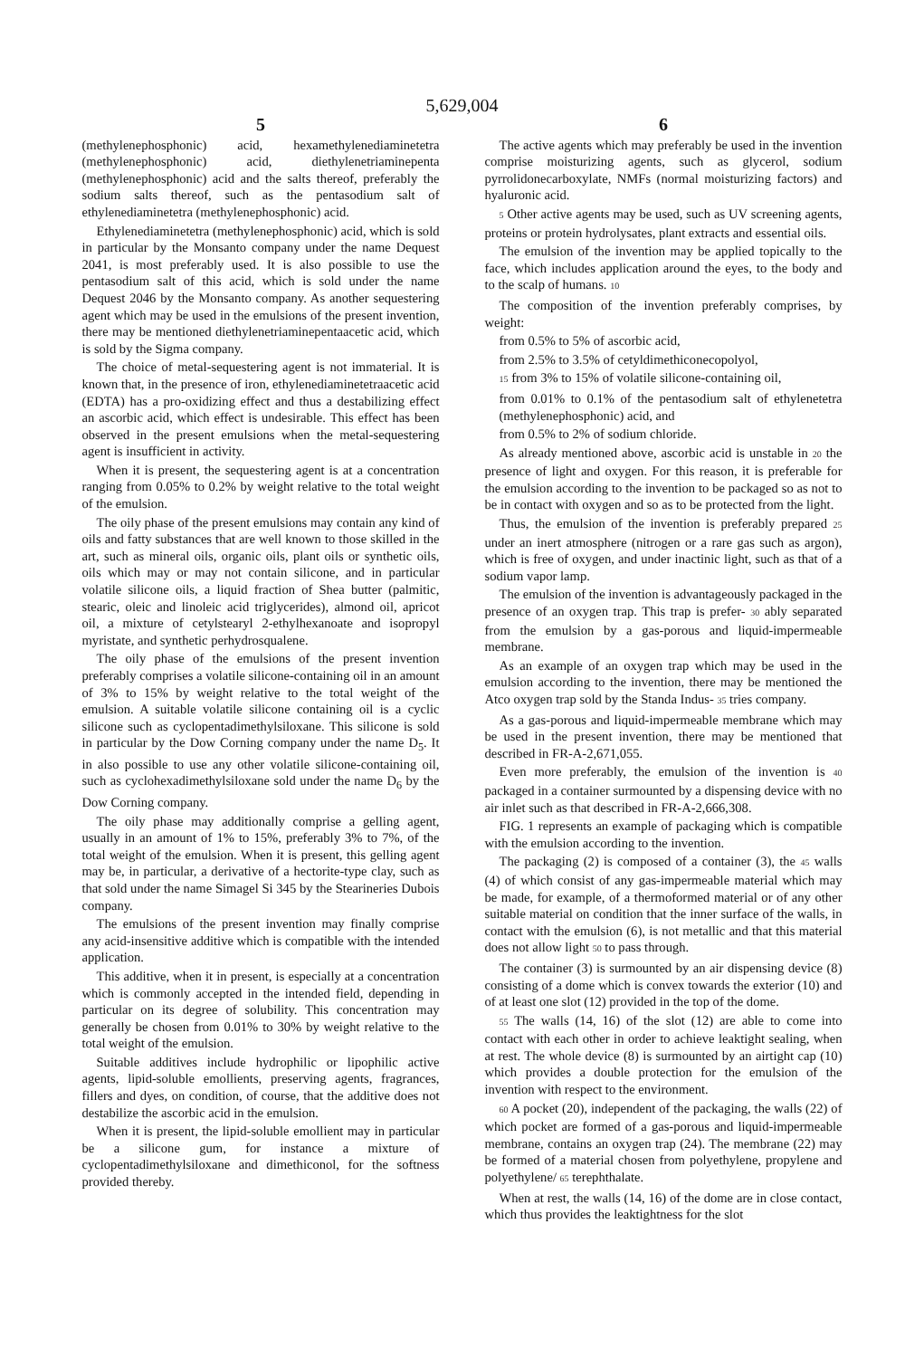5,629,004
5
(methylenephosphonic) acid, hexamethylenediaminetetra (methylenephosphonic) acid, diethylenetriaminepenta (methylenephosphonic) acid and the salts thereof, preferably the sodium salts thereof, such as the pentasodium salt of ethylenediaminetetra (methylenephosphonic) acid.
Ethylenediaminetetra (methylenephosphonic) acid, which is sold in particular by the Monsanto company under the name Dequest 2041, is most preferably used. It is also possible to use the pentasodium salt of this acid, which is sold under the name Dequest 2046 by the Monsanto company. As another sequestering agent which may be used in the emulsions of the present invention, there may be mentioned diethylenetriaminepentaacetic acid, which is sold by the Sigma company.
The choice of metal-sequestering agent is not immaterial. It is known that, in the presence of iron, ethylenediaminetetraacetic acid (EDTA) has a pro-oxidizing effect and thus a destabilizing effect an ascorbic acid, which effect is undesirable. This effect has been observed in the present emulsions when the metal-sequestering agent is insufficient in activity.
When it is present, the sequestering agent is at a concentration ranging from 0.05% to 0.2% by weight relative to the total weight of the emulsion.
The oily phase of the present emulsions may contain any kind of oils and fatty substances that are well known to those skilled in the art, such as mineral oils, organic oils, plant oils or synthetic oils, oils which may or may not contain silicone, and in particular volatile silicone oils, a liquid fraction of Shea butter (palmitic, stearic, oleic and linoleic acid triglycerides), almond oil, apricot oil, a mixture of cetylstearyl 2-ethylhexanoate and isopropyl myristate, and synthetic perhydrosqualene.
The oily phase of the emulsions of the present invention preferably comprises a volatile silicone-containing oil in an amount of 3% to 15% by weight relative to the total weight of the emulsion. A suitable volatile silicone containing oil is a cyclic silicone such as cyclopentadimethylsiloxane. This silicone is sold in particular by the Dow Corning company under the name D<sub>5</sub>. It in also possible to use any other volatile silicone-containing oil, such as cyclohexadimethylsiloxane sold under the name D<sub>6</sub> by the Dow Corning company.
The oily phase may additionally comprise a gelling agent, usually in an amount of 1% to 15%, preferably 3% to 7%, of the total weight of the emulsion. When it is present, this gelling agent may be, in particular, a derivative of a hectorite-type clay, such as that sold under the name Simagel Si 345 by the Stearineries Dubois company.
The emulsions of the present invention may finally comprise any acid-insensitive additive which is compatible with the intended application.
This additive, when it in present, is especially at a concentration which is commonly accepted in the intended field, depending in particular on its degree of solubility. This concentration may generally be chosen from 0.01% to 30% by weight relative to the total weight of the emulsion.
Suitable additives include hydrophilic or lipophilic active agents, lipid-soluble emollients, preserving agents, fragrances, fillers and dyes, on condition, of course, that the additive does not destabilize the ascorbic acid in the emulsion.
When it is present, the lipid-soluble emollient may in particular be a silicone gum, for instance a mixture of cyclopentadimethylsiloxane and dimethiconol, for the softness provided thereby.
6
The active agents which may preferably be used in the invention comprise moisturizing agents, such as glycerol, sodium pyrrolidonecarboxylate, NMFs (normal moisturizing factors) and hyaluronic acid.
5 Other active agents may be used, such as UV screening agents, proteins or protein hydrolysates, plant extracts and essential oils.
The emulsion of the invention may be applied topically to the face, which includes application around the eyes, to the body and to the scalp of humans. 10
The composition of the invention preferably comprises, by weight:
from 0.5% to 5% of ascorbic acid,
from 2.5% to 3.5% of cetyldimethiconecopolyol,
15 from 3% to 15% of volatile silicone-containing oil,
from 0.01% to 0.1% of the pentasodium salt of ethylenetetra (methylenephosphonic) acid, and
from 0.5% to 2% of sodium chloride.
As already mentioned above, ascorbic acid is unstable in 20 the presence of light and oxygen. For this reason, it is preferable for the emulsion according to the invention to be packaged so as not to be in contact with oxygen and so as to be protected from the light.
Thus, the emulsion of the invention is preferably prepared 25 under an inert atmosphere (nitrogen or a rare gas such as argon), which is free of oxygen, and under inactinic light, such as that of a sodium vapor lamp.
The emulsion of the invention is advantageously packaged in the presence of an oxygen trap. This trap is prefer- 30 ably separated from the emulsion by a gas-porous and liquid-impermeable membrane.
As an example of an oxygen trap which may be used in the emulsion according to the invention, there may be mentioned the Atco oxygen trap sold by the Standa Indus- 35 tries company.
As a gas-porous and liquid-impermeable membrane which may be used in the present invention, there may be mentioned that described in FR-A-2,671,055.
Even more preferably, the emulsion of the invention is 40 packaged in a container surmounted by a dispensing device with no air inlet such as that described in FR-A-2,666,308.
FIG. 1 represents an example of packaging which is compatible with the emulsion according to the invention.
The packaging (2) is composed of a container (3), the 45 walls (4) of which consist of any gas-impermeable material which may be made, for example, of a thermoformed material or of any other suitable material on condition that the inner surface of the walls, in contact with the emulsion (6), is not metallic and that this material does not allow light 50 to pass through.
The container (3) is surmounted by an air dispensing device (8) consisting of a dome which is convex towards the exterior (10) and of at least one slot (12) provided in the top of the dome.
55 The walls (14, 16) of the slot (12) are able to come into contact with each other in order to achieve leaktight sealing, when at rest. The whole device (8) is surmounted by an airtight cap (10) which provides a double protection for the emulsion of the invention with respect to the environment.
60 A pocket (20), independent of the packaging, the walls (22) of which pocket are formed of a gas-porous and liquid-impermeable membrane, contains an oxygen trap (24). The membrane (22) may be formed of a material chosen from polyethylene, propylene and polyethylene/ 65 terephthalate.
When at rest, the walls (14, 16) of the dome are in close contact, which thus provides the leaktightness for the slot